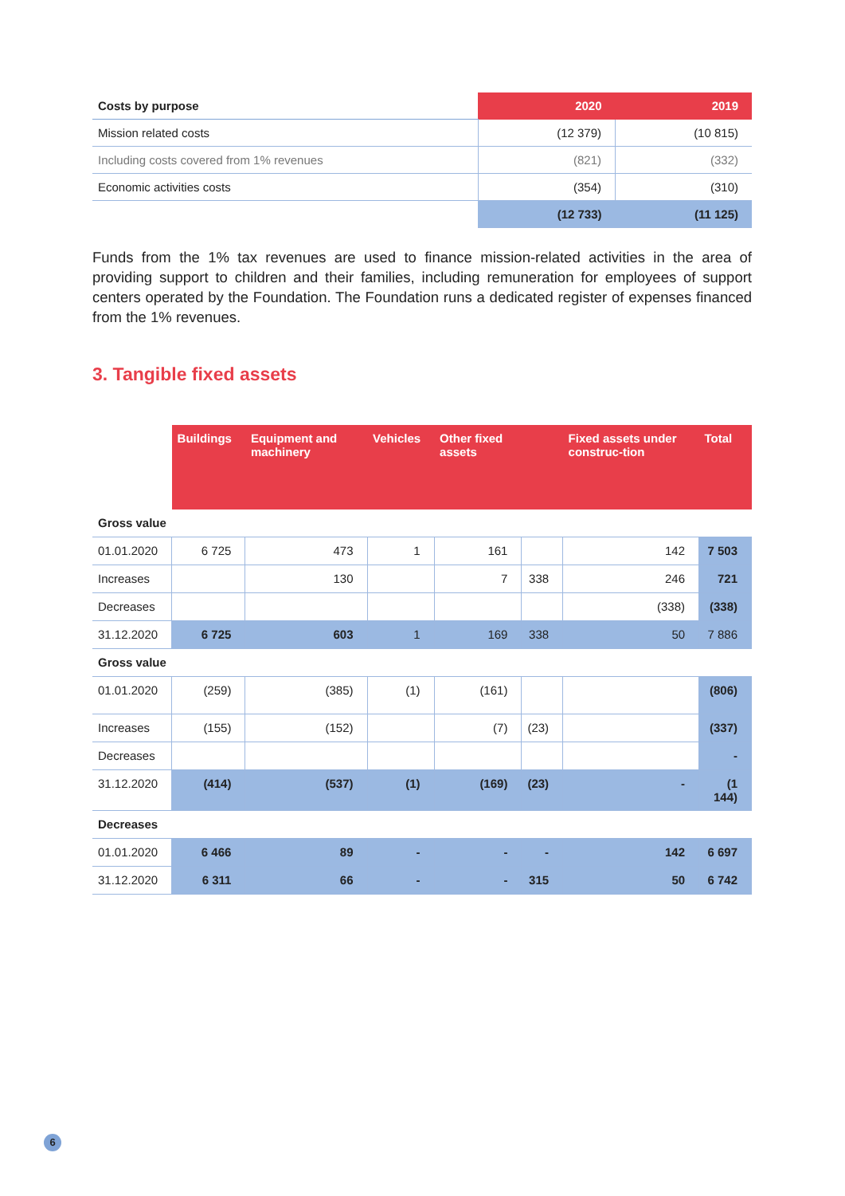| Costs by purpose | 2020 | 2019 |
| --- | --- | --- |
| Mission related costs | (12 379) | (10 815) |
| Including costs covered from 1% revenues | (821) | (332) |
| Economic activities costs | (354) | (310) |
| | (12 733) | (11 125) |
Funds from the 1% tax revenues are used to finance mission-related activities in the area of providing support to children and their families, including remuneration for employees of support centers operated by the Foundation. The Foundation runs a dedicated register of expenses financed from the 1% revenues.
3. Tangible fixed assets
| | Buildings | Equipment and machinery | Vehicles | Other fixed assets | | Fixed assets under construc-tion | Total |
| --- | --- | --- | --- | --- | --- | --- | --- |
| Gross value | | | | | | | |
| 01.01.2020 | 6 725 | 473 | 1 | 161 | | 142 | 7 503 |
| Increases | | 130 | | 7 | 338 | 246 | 721 |
| Decreases | | | | | | (338) | (338) |
| 31.12.2020 | 6 725 | 603 | 1 | 169 | 338 | 50 | 7 886 |
| Gross value | | | | | | | |
| 01.01.2020 | (259) | (385) | (1) | (161) | | | (806) |
| Increases | (155) | (152) | | (7) | (23) | | (337) |
| Decreases | | | | | | | - |
| 31.12.2020 | (414) | (537) | (1) | (169) | (23) | - | (1 144) |
| Decreases | | | | | | | |
| 01.01.2020 | 6 466 | 89 | - | - | - | 142 | 6 697 |
| 31.12.2020 | 6 311 | 66 | - | - | 315 | 50 | 6 742 |
6